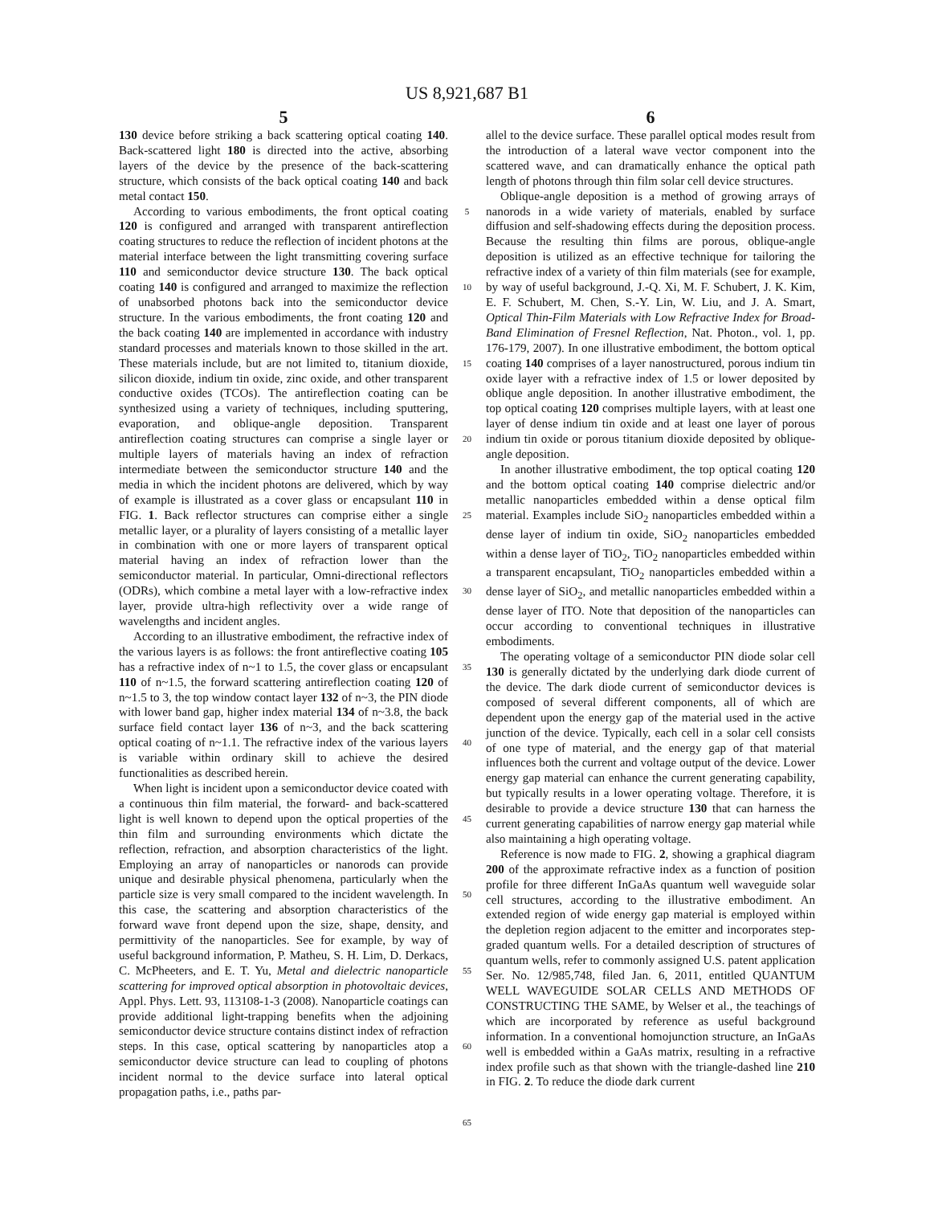US 8,921,687 B1
5
130 device before striking a back scattering optical coating 140. Back-scattered light 180 is directed into the active, absorbing layers of the device by the presence of the back-scattering structure, which consists of the back optical coating 140 and back metal contact 150.
According to various embodiments, the front optical coating 120 is configured and arranged with transparent antireflection coating structures to reduce the reflection of incident photons at the material interface between the light transmitting covering surface 110 and semiconductor device structure 130. The back optical coating 140 is configured and arranged to maximize the reflection of unabsorbed photons back into the semiconductor device structure. In the various embodiments, the front coating 120 and the back coating 140 are implemented in accordance with industry standard processes and materials known to those skilled in the art. These materials include, but are not limited to, titanium dioxide, silicon dioxide, indium tin oxide, zinc oxide, and other transparent conductive oxides (TCOs). The antireflection coating can be synthesized using a variety of techniques, including sputtering, evaporation, and oblique-angle deposition. Transparent antireflection coating structures can comprise a single layer or multiple layers of materials having an index of refraction intermediate between the semiconductor structure 140 and the media in which the incident photons are delivered, which by way of example is illustrated as a cover glass or encapsulant 110 in FIG. 1. Back reflector structures can comprise either a single metallic layer, or a plurality of layers consisting of a metallic layer in combination with one or more layers of transparent optical material having an index of refraction lower than the semiconductor material. In particular, Omni-directional reflectors (ODRs), which combine a metal layer with a low-refractive index layer, provide ultra-high reflectivity over a wide range of wavelengths and incident angles.
According to an illustrative embodiment, the refractive index of the various layers is as follows: the front antireflective coating 105 has a refractive index of n~1 to 1.5, the cover glass or encapsulant 110 of n~1.5, the forward scattering antireflection coating 120 of n~1.5 to 3, the top window contact layer 132 of n~3, the PIN diode with lower band gap, higher index material 134 of n~3.8, the back surface field contact layer 136 of n~3, and the back scattering optical coating of n~1.1. The refractive index of the various layers is variable within ordinary skill to achieve the desired functionalities as described herein.
When light is incident upon a semiconductor device coated with a continuous thin film material, the forward- and back-scattered light is well known to depend upon the optical properties of the thin film and surrounding environments which dictate the reflection, refraction, and absorption characteristics of the light. Employing an array of nanoparticles or nanorods can provide unique and desirable physical phenomena, particularly when the particle size is very small compared to the incident wavelength. In this case, the scattering and absorption characteristics of the forward wave front depend upon the size, shape, density, and permittivity of the nanoparticles. See for example, by way of useful background information, P. Matheu, S. H. Lim, D. Derkacs, C. McPheeters, and E. T. Yu, Metal and dielectric nanoparticle scattering for improved optical absorption in photovoltaic devices, Appl. Phys. Lett. 93, 113108-1-3 (2008). Nanoparticle coatings can provide additional light-trapping benefits when the adjoining semiconductor device structure contains distinct index of refraction steps. In this case, optical scattering by nanoparticles atop a semiconductor device structure can lead to coupling of photons incident normal to the device surface into lateral optical propagation paths, i.e., paths par-
5
10
15
20
25
30
35
40
45
50
55
60
65
6
allel to the device surface. These parallel optical modes result from the introduction of a lateral wave vector component into the scattered wave, and can dramatically enhance the optical path length of photons through thin film solar cell device structures.
Oblique-angle deposition is a method of growing arrays of nanorods in a wide variety of materials, enabled by surface diffusion and self-shadowing effects during the deposition process. Because the resulting thin films are porous, oblique-angle deposition is utilized as an effective technique for tailoring the refractive index of a variety of thin film materials (see for example, by way of useful background, J.-Q. Xi, M. F. Schubert, J. K. Kim, E. F. Schubert, M. Chen, S.-Y. Lin, W. Liu, and J. A. Smart, Optical Thin-Film Materials with Low Refractive Index for Broad-Band Elimination of Fresnel Reflection, Nat. Photon., vol. 1, pp. 176-179, 2007). In one illustrative embodiment, the bottom optical coating 140 comprises of a layer nanostructured, porous indium tin oxide layer with a refractive index of 1.5 or lower deposited by oblique angle deposition. In another illustrative embodiment, the top optical coating 120 comprises multiple layers, with at least one layer of dense indium tin oxide and at least one layer of porous indium tin oxide or porous titanium dioxide deposited by oblique-angle deposition.
In another illustrative embodiment, the top optical coating 120 and the bottom optical coating 140 comprise dielectric and/or metallic nanoparticles embedded within a dense optical film material. Examples include SiO<sub>2</sub> nanoparticles embedded within a dense layer of indium tin oxide, SiO<sub>2</sub> nanoparticles embedded within a dense layer of TiO<sub>2</sub>, TiO<sub>2</sub> nanoparticles embedded within a transparent encapsulant, TiO<sub>2</sub> nanoparticles embedded within a dense layer of SiO<sub>2</sub>, and metallic nanoparticles embedded within a dense layer of ITO. Note that deposition of the nanoparticles can occur according to conventional techniques in illustrative embodiments.
The operating voltage of a semiconductor PIN diode solar cell 130 is generally dictated by the underlying dark diode current of the device. The dark diode current of semiconductor devices is composed of several different components, all of which are dependent upon the energy gap of the material used in the active junction of the device. Typically, each cell in a solar cell consists of one type of material, and the energy gap of that material influences both the current and voltage output of the device. Lower energy gap material can enhance the current generating capability, but typically results in a lower operating voltage. Therefore, it is desirable to provide a device structure 130 that can harness the current generating capabilities of narrow energy gap material while also maintaining a high operating voltage.
Reference is now made to FIG. 2, showing a graphical diagram 200 of the approximate refractive index as a function of position profile for three different InGaAs quantum well waveguide solar cell structures, according to the illustrative embodiment. An extended region of wide energy gap material is employed within the depletion region adjacent to the emitter and incorporates step-graded quantum wells. For a detailed description of structures of quantum wells, refer to commonly assigned U.S. patent application Ser. No. 12/985,748, filed Jan. 6, 2011, entitled QUANTUM WELL WAVEGUIDE SOLAR CELLS AND METHODS OF CONSTRUCTING THE SAME, by Welser et al., the teachings of which are incorporated by reference as useful background information. In a conventional homojunction structure, an InGaAs well is embedded within a GaAs matrix, resulting in a refractive index profile such as that shown with the triangle-dashed line 210 in FIG. 2. To reduce the diode dark current